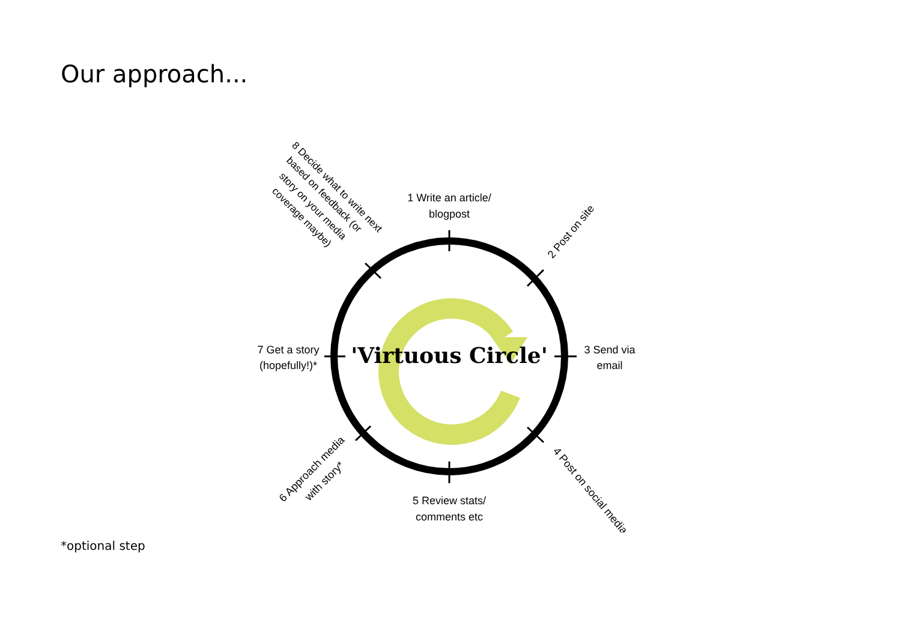Our approach...
'Virtuous Circle'
1 Write an article/
blogpost
2 Post on site
3 Send via
email
4 Post on social media
5 Review stats/
comments etc
6 Approach media
with story*
7 Get a story
(hopefully!)*
8 Decide what to write next
based on feedback (or
story on your media
coverage maybe)
*optional step